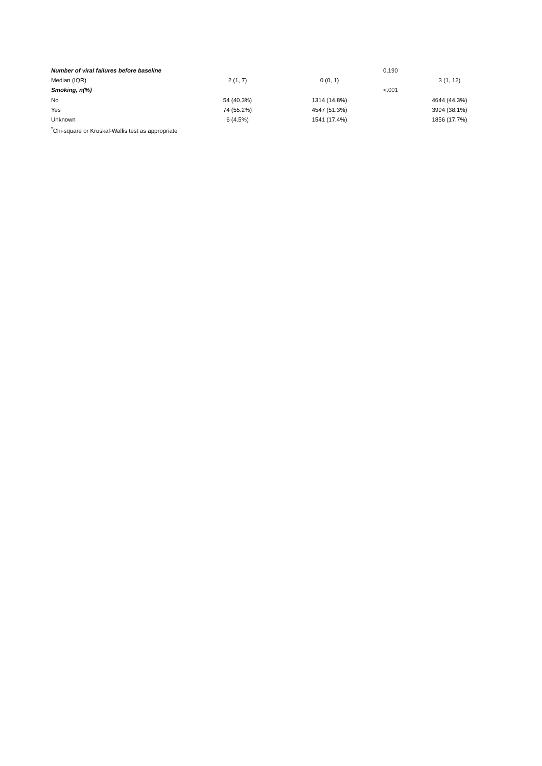| Number of viral failures before baseline | | | 0.190 | |
| Median (IQR) | 2 (1, 7) | 0 (0, 1) | | 3 (1, 12) |
| Smoking, n(%) | | | <.001 | |
| No | 54 (40.3%) | 1314 (14.8%) | | 4644 (44.3%) |
| Yes | 74 (55.2%) | 4547 (51.3%) | | 3994 (38.1%) |
| Unknown | 6 (4.5%) | 1541 (17.4%) | | 1856 (17.7%) |
| <sup>*</sup> Chi-square or Kruskal-Wallis test as appropriate | | | | |